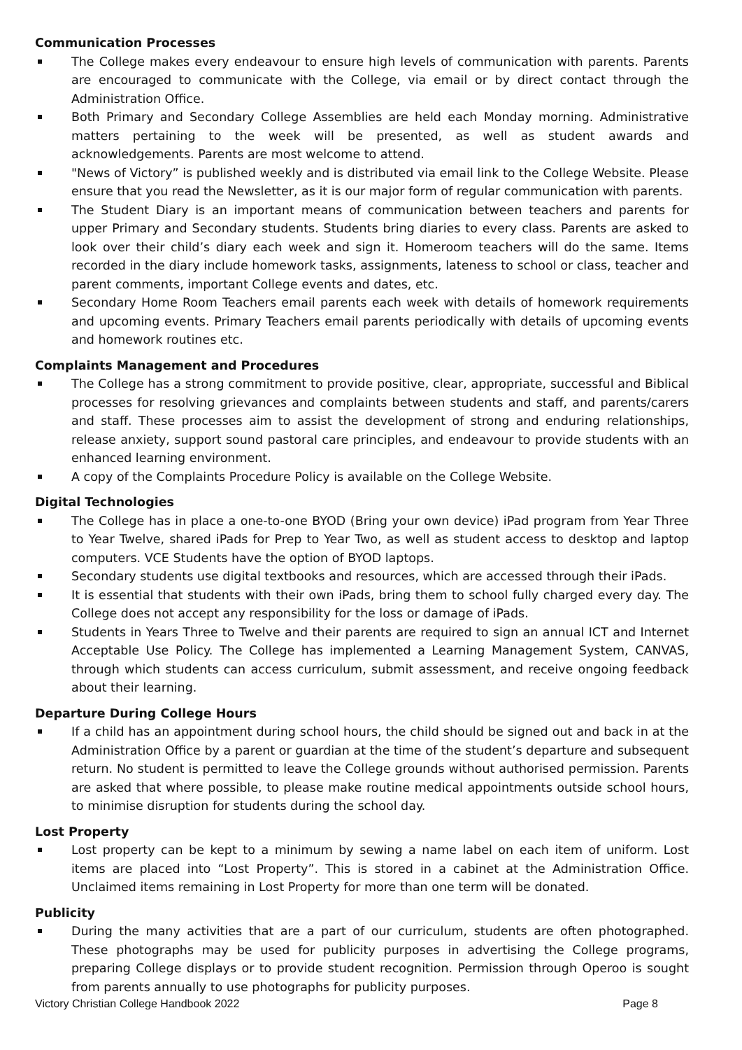Communication Processes
The College makes every endeavour to ensure high levels of communication with parents. Parents are encouraged to communicate with the College, via email or by direct contact through the Administration Office.
Both Primary and Secondary College Assemblies are held each Monday morning. Administrative matters pertaining to the week will be presented, as well as student awards and acknowledgements. Parents are most welcome to attend.
"News of Victory” is published weekly and is distributed via email link to the College Website. Please ensure that you read the Newsletter, as it is our major form of regular communication with parents.
The Student Diary is an important means of communication between teachers and parents for upper Primary and Secondary students. Students bring diaries to every class. Parents are asked to look over their child’s diary each week and sign it. Homeroom teachers will do the same. Items recorded in the diary include homework tasks, assignments, lateness to school or class, teacher and parent comments, important College events and dates, etc.
Secondary Home Room Teachers email parents each week with details of homework requirements and upcoming events. Primary Teachers email parents periodically with details of upcoming events and homework routines etc.
Complaints Management and Procedures
The College has a strong commitment to provide positive, clear, appropriate, successful and Biblical processes for resolving grievances and complaints between students and staff, and parents/carers and staff. These processes aim to assist the development of strong and enduring relationships, release anxiety, support sound pastoral care principles, and endeavour to provide students with an enhanced learning environment.
A copy of the Complaints Procedure Policy is available on the College Website.
Digital Technologies
The College has in place a one-to-one BYOD (Bring your own device) iPad program from Year Three to Year Twelve, shared iPads for Prep to Year Two, as well as student access to desktop and laptop computers. VCE Students have the option of BYOD laptops.
Secondary students use digital textbooks and resources, which are accessed through their iPads.
It is essential that students with their own iPads, bring them to school fully charged every day. The College does not accept any responsibility for the loss or damage of iPads.
Students in Years Three to Twelve and their parents are required to sign an annual ICT and Internet Acceptable Use Policy. The College has implemented a Learning Management System, CANVAS, through which students can access curriculum, submit assessment, and receive ongoing feedback about their learning.
Departure During College Hours
If a child has an appointment during school hours, the child should be signed out and back in at the Administration Office by a parent or guardian at the time of the student’s departure and subsequent return. No student is permitted to leave the College grounds without authorised permission. Parents are asked that where possible, to please make routine medical appointments outside school hours, to minimise disruption for students during the school day.
Lost Property
Lost property can be kept to a minimum by sewing a name label on each item of uniform. Lost items are placed into “Lost Property”. This is stored in a cabinet at the Administration Office. Unclaimed items remaining in Lost Property for more than one term will be donated.
Publicity
During the many activities that are a part of our curriculum, students are often photographed. These photographs may be used for publicity purposes in advertising the College programs, preparing College displays or to provide student recognition. Permission through Operoo is sought from parents annually to use photographs for publicity purposes.
Victory Christian College Handbook 2022 Page 8